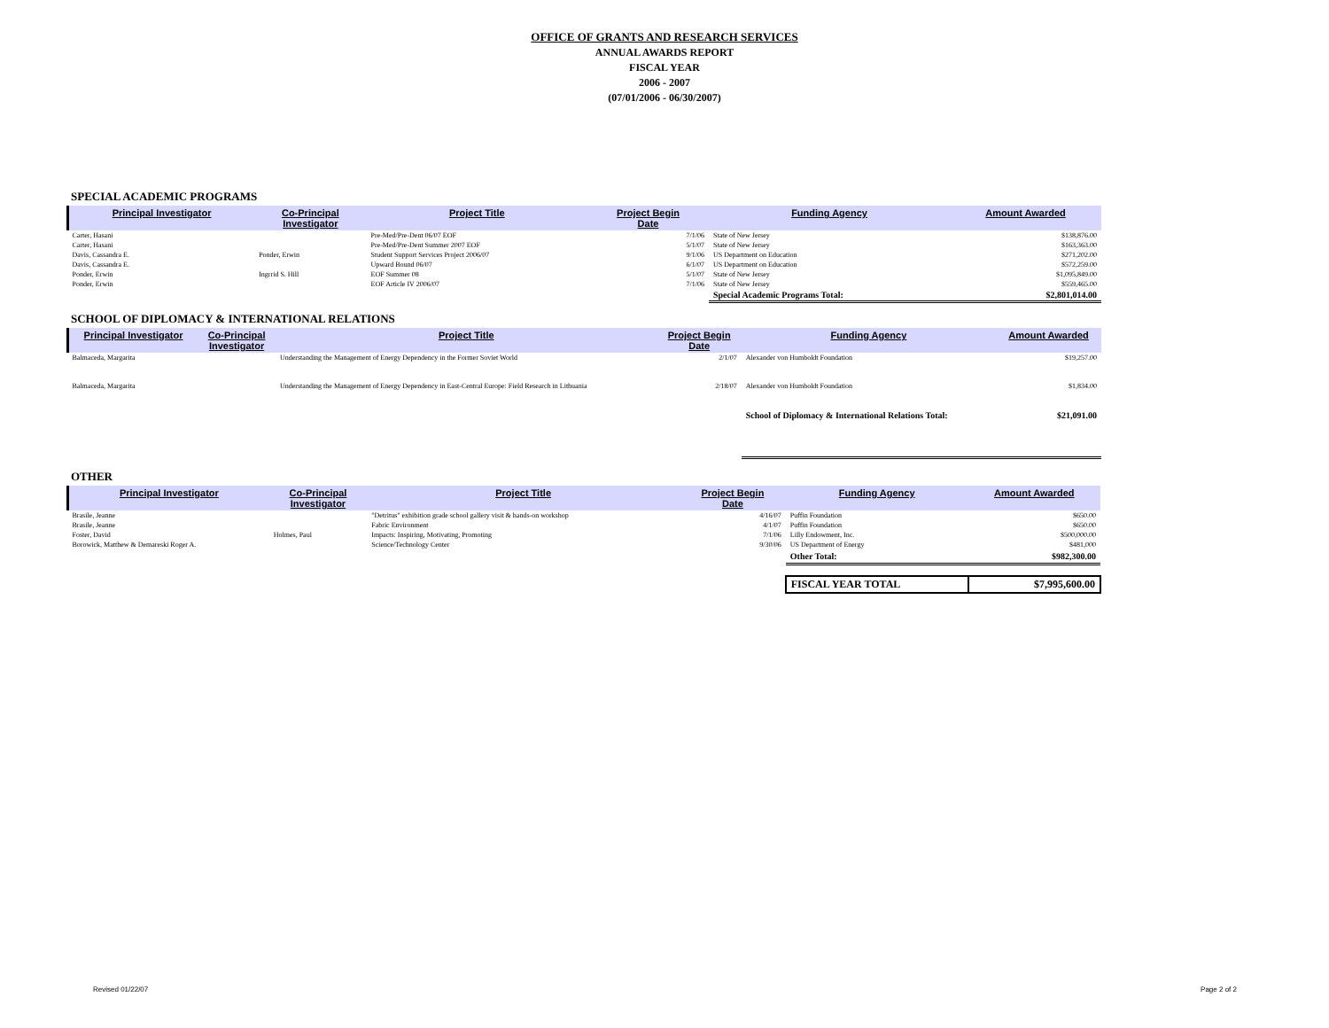OFFICE OF GRANTS AND RESEARCH SERVICES
ANNUAL AWARDS REPORT
FISCAL YEAR
2006 - 2007
(07/01/2006 - 06/30/2007)
SPECIAL ACADEMIC PROGRAMS
| Principal Investigator | Co-Principal Investigator | Project Title | Project Begin Date | Funding Agency | Amount Awarded |
| --- | --- | --- | --- | --- | --- |
| Carter, Hasani | | Pre-Med/Pre-Dent 06/07 EOF | 7/1/06 | State of New Jersey | $138,876.00 |
| Carter, Hasani | | Pre-Med/Pre-Dent Summer 2007 EOF | 5/1/07 | State of New Jersey | $163,363.00 |
| Davis, Cassandra E. | Ponder, Erwin | Student Support Services Project 2006/07 | 9/1/06 | US Department on Education | $271,202.00 |
| Davis, Cassandra E. | | Upward Bound 06/07 | 6/1/07 | US Department on Education | $572,259.00 |
| Ponder, Erwin | Ingrrid S. Hill | EOF Summer 08 | 5/1/07 | State of New Jersey | $1,095,849.00 |
| Ponder, Erwin | | EOF Article IV 2006/07 | 7/1/06 | State of New Jersey | $559,465.00 |
| | | | | Special Academic Programs Total: | $2,801,014.00 |
SCHOOL OF DIPLOMACY & INTERNATIONAL RELATIONS
| Principal Investigator | Co-Principal Investigator | Project Title | Project Begin Date | Funding Agency | Amount Awarded |
| --- | --- | --- | --- | --- | --- |
| Balmaceda, Margarita | | Understanding the Management of Energy Dependency in the Former Soviet World | 2/1/07 | Alexander von Humboldt Foundation | $19,257.00 |
| Balmaceda, Margarita | | Understanding the Management of Energy Dependency in East-Central Europe: Field Research in Lithuania | 2/18/07 | Alexander von Humboldt Foundation | $1,834.00 |
| | | | | School of Diplomacy & International Relations Total: | $21,091.00 |
OTHER
| Principal Investigator | Co-Principal Investigator | Project Title | Project Begin Date | Funding Agency | Amount Awarded |
| --- | --- | --- | --- | --- | --- |
| Brasile, Jeanne | | "Detritus" exhibition grade school gallery visit & hands-on workshop | 4/16/07 | Puffin Foundation | $650.00 |
| Brasile, Jeanne | | Fabric Environment | 4/1/07 | Puffin Foundation | $650.00 |
| Foster, David | Holmes, Paul | Impacts: Inspiring, Motivating, Promoting | 7/1/06 | Lilly Endowment, Inc. | $500,000.00 |
| Borowick, Matthew & Demareski Roger A. | | Science/Technology Center | 9/30/06 | US Department of Energy | $481,000 |
| | | | | Other Total: | $982,300.00 |
| | | | | FISCAL YEAR TOTAL | $7,995,600.00 |
Revised 01/22/07 Page 2 of 2